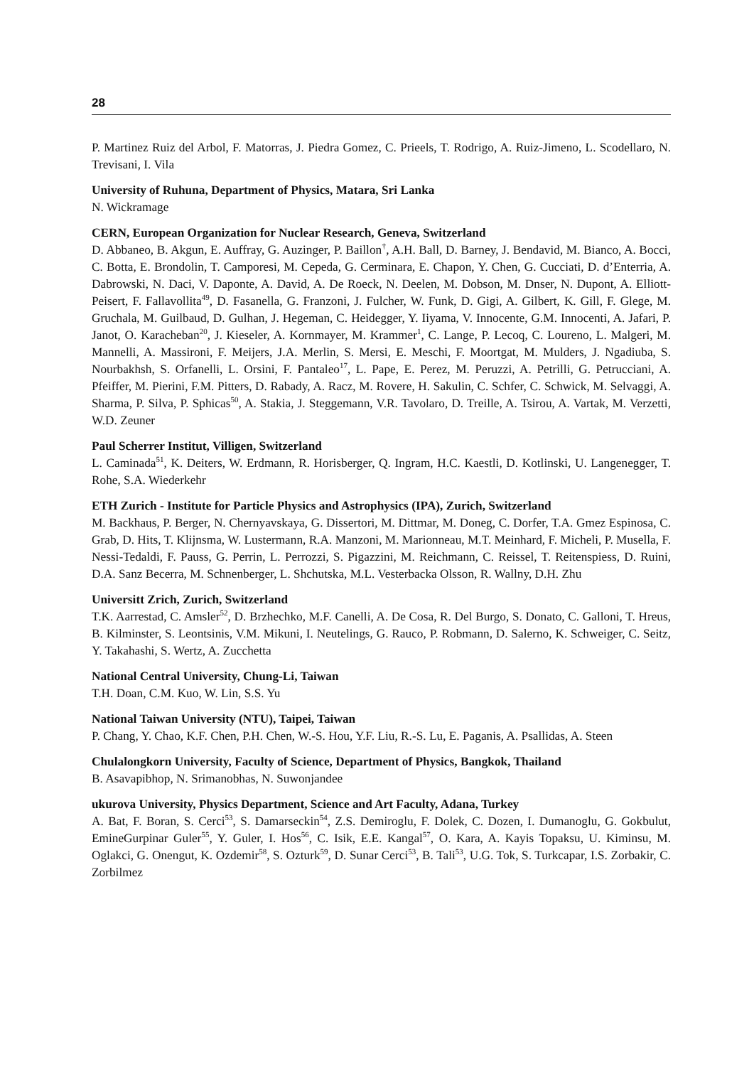28
P. Martinez Ruiz del Arbol, F. Matorras, J. Piedra Gomez, C. Prieels, T. Rodrigo, A. Ruiz-Jimeno, L. Scodellaro, N. Trevisani, I. Vila
University of Ruhuna, Department of Physics, Matara, Sri Lanka
N. Wickramage
CERN, European Organization for Nuclear Research, Geneva, Switzerland
D. Abbaneo, B. Akgun, E. Auffray, G. Auzinger, P. Baillon<sup>†</sup>, A.H. Ball, D. Barney, J. Bendavid, M. Bianco, A. Bocci, C. Botta, E. Brondolin, T. Camporesi, M. Cepeda, G. Cerminara, E. Chapon, Y. Chen, G. Cucciati, D. d’Enterria, A. Dabrowski, N. Daci, V. Daponte, A. David, A. De Roeck, N. Deelen, M. Dobson, M. Dnser, N. Dupont, A. Elliott-Peisert, F. Fallavollita<sup>49</sup>, D. Fasanella, G. Franzoni, J. Fulcher, W. Funk, D. Gigi, A. Gilbert, K. Gill, F. Glege, M. Gruchala, M. Guilbaud, D. Gulhan, J. Hegeman, C. Heidegger, Y. Iiyama, V. Innocente, G.M. Innocenti, A. Jafari, P. Janot, O. Karacheban<sup>20</sup>, J. Kieseler, A. Kornmayer, M. Krammer<sup>1</sup>, C. Lange, P. Lecoq, C. Loureno, L. Malgeri, M. Mannelli, A. Massironi, F. Meijers, J.A. Merlin, S. Mersi, E. Meschi, F. Moortgat, M. Mulders, J. Ngadiuba, S. Nourbakhsh, S. Orfanelli, L. Orsini, F. Pantaleo<sup>17</sup>, L. Pape, E. Perez, M. Peruzzi, A. Petrilli, G. Petrucciani, A. Pfeiffer, M. Pierini, F.M. Pitters, D. Rabady, A. Racz, M. Rovere, H. Sakulin, C. Schfer, C. Schwick, M. Selvaggi, A. Sharma, P. Silva, P. Sphicas<sup>50</sup>, A. Stakia, J. Steggemann, V.R. Tavolaro, D. Treille, A. Tsirou, A. Vartak, M. Verzetti, W.D. Zeuner
Paul Scherrer Institut, Villigen, Switzerland
L. Caminada<sup>51</sup>, K. Deiters, W. Erdmann, R. Horisberger, Q. Ingram, H.C. Kaestli, D. Kotlinski, U. Langenegger, T. Rohe, S.A. Wiederkehr
ETH Zurich - Institute for Particle Physics and Astrophysics (IPA), Zurich, Switzerland
M. Backhaus, P. Berger, N. Chernyavskaya, G. Dissertori, M. Dittmar, M. Doneg, C. Dorfer, T.A. Gmez Espinosa, C. Grab, D. Hits, T. Klijnsma, W. Lustermann, R.A. Manzoni, M. Marionneau, M.T. Meinhard, F. Micheli, P. Musella, F. Nessi-Tedaldi, F. Pauss, G. Perrin, L. Perrozzi, S. Pigazzini, M. Reichmann, C. Reissel, T. Reitenspiess, D. Ruini, D.A. Sanz Becerra, M. Schnenberger, L. Shchutska, M.L. Vesterbacka Olsson, R. Wallny, D.H. Zhu
Universitt Zrich, Zurich, Switzerland
T.K. Aarrestad, C. Amsler<sup>52</sup>, D. Brzhechko, M.F. Canelli, A. De Cosa, R. Del Burgo, S. Donato, C. Galloni, T. Hreus, B. Kilminster, S. Leontsinis, V.M. Mikuni, I. Neutelings, G. Rauco, P. Robmann, D. Salerno, K. Schweiger, C. Seitz, Y. Takahashi, S. Wertz, A. Zucchetta
National Central University, Chung-Li, Taiwan
T.H. Doan, C.M. Kuo, W. Lin, S.S. Yu
National Taiwan University (NTU), Taipei, Taiwan
P. Chang, Y. Chao, K.F. Chen, P.H. Chen, W.-S. Hou, Y.F. Liu, R.-S. Lu, E. Paganis, A. Psallidas, A. Steen
Chulalongkorn University, Faculty of Science, Department of Physics, Bangkok, Thailand
B. Asavapibhop, N. Srimanobhas, N. Suwonjandee
ukurova University, Physics Department, Science and Art Faculty, Adana, Turkey
A. Bat, F. Boran, S. Cerci<sup>53</sup>, S. Damarseckin<sup>54</sup>, Z.S. Demiroglu, F. Dolek, C. Dozen, I. Dumanoglu, G. Gokbulut, EmineGurpinar Guler<sup>55</sup>, Y. Guler, I. Hos<sup>56</sup>, C. Isik, E.E. Kangal<sup>57</sup>, O. Kara, A. Kayis Topaksu, U. Kiminsu, M. Oglakci, G. Onengut, K. Ozdemir<sup>58</sup>, S. Ozturk<sup>59</sup>, D. Sunar Cerci<sup>53</sup>, B. Tali<sup>53</sup>, U.G. Tok, S. Turkcapar, I.S. Zorbakir, C. Zorbilmez